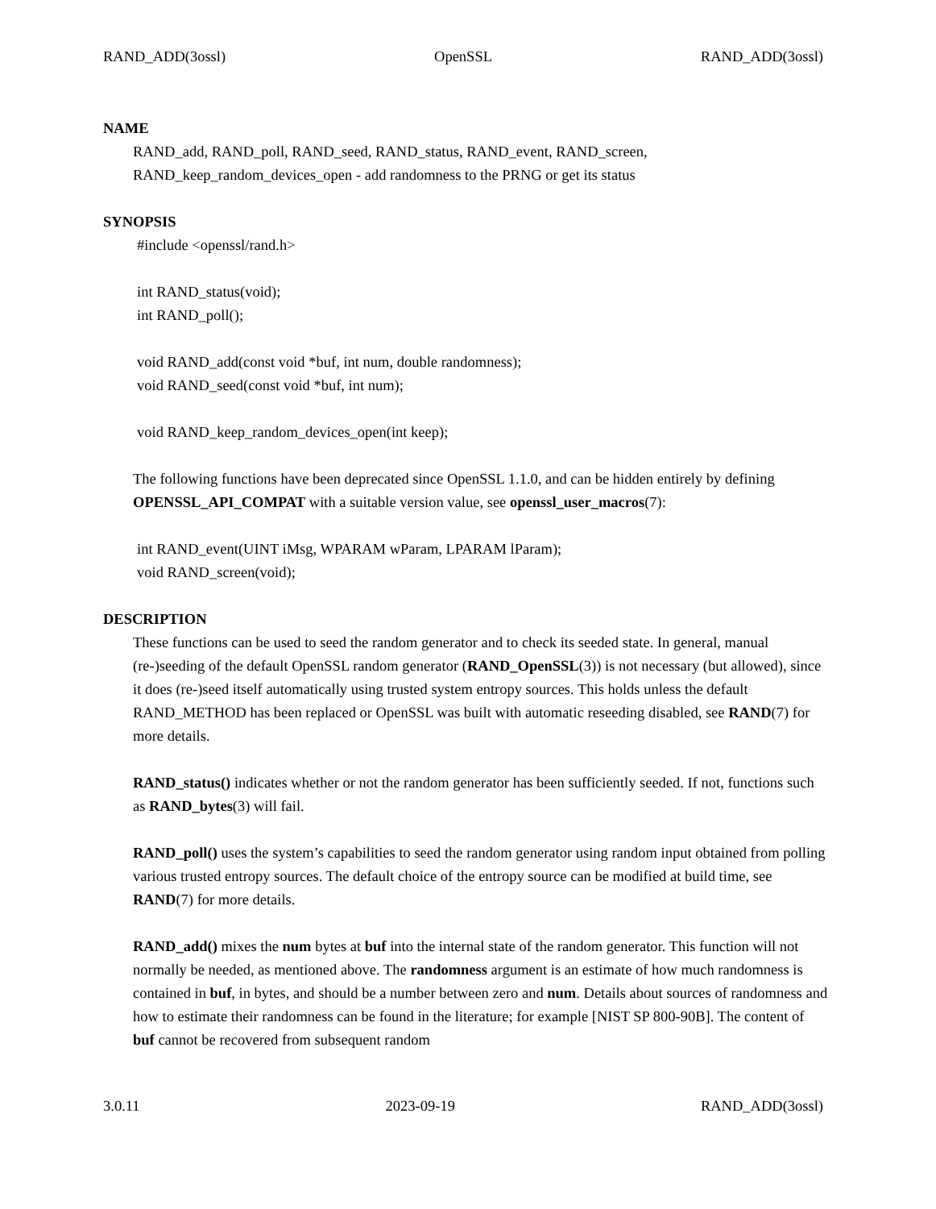RAND_ADD(3ossl) OpenSSL RAND_ADD(3ossl)
NAME
RAND_add, RAND_poll, RAND_seed, RAND_status, RAND_event, RAND_screen,
RAND_keep_random_devices_open - add randomness to the PRNG or get its status
SYNOPSIS
#include <openssl/rand.h>
int RAND_status(void); int RAND_poll();
void RAND_add(const void *buf, int num, double randomness); void RAND_seed(const void *buf, int num);
void RAND_keep_random_devices_open(int keep);
The following functions have been deprecated since OpenSSL 1.1.0, and can be hidden entirely by defining OPENSSL_API_COMPAT with a suitable version value, see openssl_user_macros(7):
int RAND_event(UINT iMsg, WPARAM wParam, LPARAM lParam); void RAND_screen(void);
DESCRIPTION
These functions can be used to seed the random generator and to check its seeded state. In general, manual (re-)seeding of the default OpenSSL random generator (RAND_OpenSSL(3)) is not necessary (but allowed), since it does (re-)seed itself automatically using trusted system entropy sources. This holds unless the default RAND_METHOD has been replaced or OpenSSL was built with automatic reseeding disabled, see RAND(7) for more details.
RAND_status() indicates whether or not the random generator has been sufficiently seeded. If not, functions such as RAND_bytes(3) will fail.
RAND_poll() uses the system’s capabilities to seed the random generator using random input obtained from polling various trusted entropy sources. The default choice of the entropy source can be modified at build time, see RAND(7) for more details.
RAND_add() mixes the num bytes at buf into the internal state of the random generator. This function will not normally be needed, as mentioned above. The randomness argument is an estimate of how much randomness is contained in buf, in bytes, and should be a number between zero and num. Details about sources of randomness and how to estimate their randomness can be found in the literature; for example [NIST SP 800-90B]. The content of buf cannot be recovered from subsequent random
3.0.11 2023-09-19 RAND_ADD(3ossl)